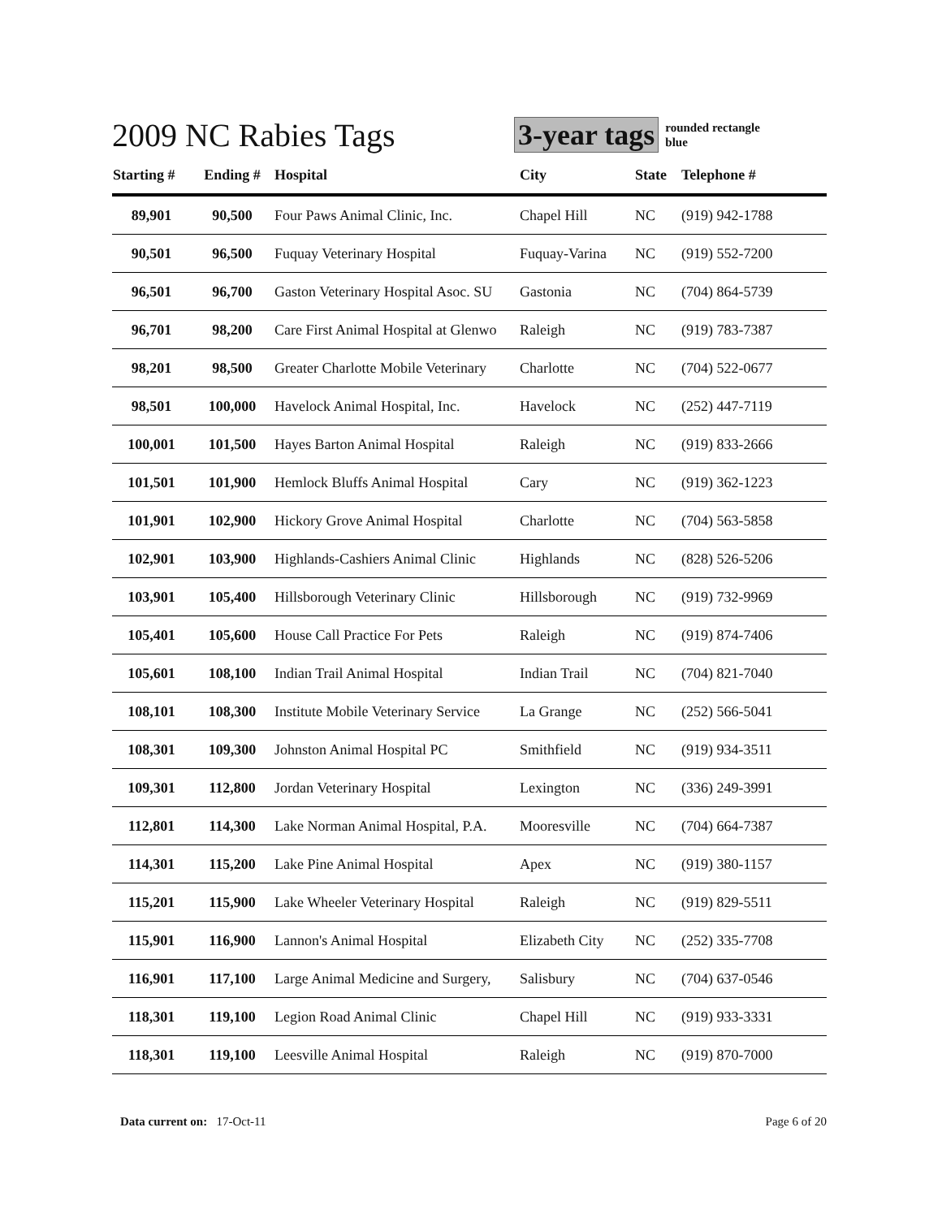2009 NC Rabies Tags 3-year tags
rounded rectangle
blue
| Starting # | Ending # | Hospital | City | State | Telephone # |
| --- | --- | --- | --- | --- | --- |
| 89,901 | 90,500 | Four Paws Animal Clinic, Inc. | Chapel Hill | NC | (919) 942-1788 |
| 90,501 | 96,500 | Fuquay Veterinary Hospital | Fuquay-Varina | NC | (919) 552-7200 |
| 96,501 | 96,700 | Gaston Veterinary Hospital Asoc. SU | Gastonia | NC | (704) 864-5739 |
| 96,701 | 98,200 | Care First Animal Hospital at Glenwo | Raleigh | NC | (919) 783-7387 |
| 98,201 | 98,500 | Greater Charlotte Mobile Veterinary | Charlotte | NC | (704) 522-0677 |
| 98,501 | 100,000 | Havelock Animal Hospital, Inc. | Havelock | NC | (252) 447-7119 |
| 100,001 | 101,500 | Hayes Barton Animal Hospital | Raleigh | NC | (919) 833-2666 |
| 101,501 | 101,900 | Hemlock Bluffs Animal Hospital | Cary | NC | (919) 362-1223 |
| 101,901 | 102,900 | Hickory Grove Animal Hospital | Charlotte | NC | (704) 563-5858 |
| 102,901 | 103,900 | Highlands-Cashiers Animal Clinic | Highlands | NC | (828) 526-5206 |
| 103,901 | 105,400 | Hillsborough Veterinary Clinic | Hillsborough | NC | (919) 732-9969 |
| 105,401 | 105,600 | House Call Practice For Pets | Raleigh | NC | (919) 874-7406 |
| 105,601 | 108,100 | Indian Trail Animal Hospital | Indian Trail | NC | (704) 821-7040 |
| 108,101 | 108,300 | Institute Mobile Veterinary Service | La Grange | NC | (252) 566-5041 |
| 108,301 | 109,300 | Johnston Animal Hospital PC | Smithfield | NC | (919) 934-3511 |
| 109,301 | 112,800 | Jordan Veterinary Hospital | Lexington | NC | (336) 249-3991 |
| 112,801 | 114,300 | Lake Norman Animal Hospital, P.A. | Mooresville | NC | (704) 664-7387 |
| 114,301 | 115,200 | Lake Pine Animal Hospital | Apex | NC | (919) 380-1157 |
| 115,201 | 115,900 | Lake Wheeler Veterinary Hospital | Raleigh | NC | (919) 829-5511 |
| 115,901 | 116,900 | Lannon's Animal Hospital | Elizabeth City | NC | (252) 335-7708 |
| 116,901 | 117,100 | Large Animal Medicine and Surgery, | Salisbury | NC | (704) 637-0546 |
| 118,301 | 119,100 | Legion Road Animal Clinic | Chapel Hill | NC | (919) 933-3331 |
| 118,301 | 119,100 | Leesville Animal Hospital | Raleigh | NC | (919) 870-7000 |
Data current on: 17-Oct-11 Page 6 of 20